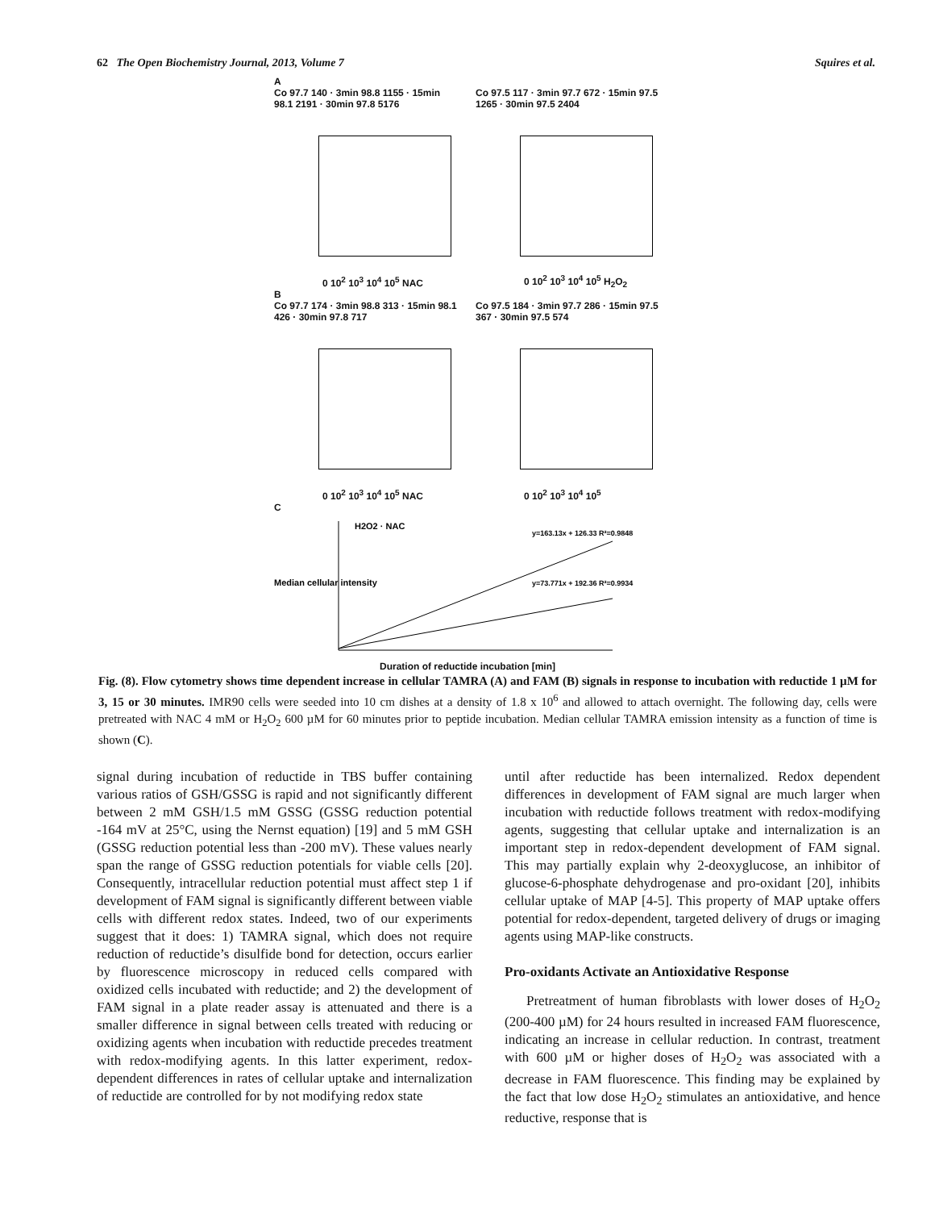62 The Open Biochemistry Journal, 2013, Volume 7 Squires et al.
A
Co 97.7 140 · 3min 98.8 1155 · 15min 98.1 2191 · 30min 97.8 5176
0 10<sup>2</sup> 10<sup>3</sup> 10<sup>4</sup> 10<sup>5</sup> NAC
Co 97.5 117 · 3min 97.7 672 · 15min 97.5 1265 · 30min 97.5 2404
0 10<sup>2</sup> 10<sup>3</sup> 10<sup>4</sup> 10<sup>5</sup> H<sub>2</sub>O<sub>2</sub>
B
Co 97.7 174 · 3min 98.8 313 · 15min 98.1 426 · 30min 97.8 717
0 10<sup>2</sup> 10<sup>3</sup> 10<sup>4</sup> 10<sup>5</sup> NAC
Co 97.5 184 · 3min 97.7 286 · 15min 97.5 367 · 30min 97.5 574
0 10<sup>2</sup> 10<sup>3</sup> 10<sup>4</sup> 10<sup>5</sup>
C
Median cellular intensity
H2O2 · NAC
y=163.13x + 126.33 R²=0.9848
y=73.771x + 192.36 R²=0.9934
Duration of reductide incubation [min]
Fig. (8). Flow cytometry shows time dependent increase in cellular TAMRA (A) and FAM (B) signals in response to incubation with reductide 1 µM for 3, 15 or 30 minutes. IMR90 cells were seeded into 10 cm dishes at a density of 1.8 x 10<sup>6</sup> and allowed to attach overnight. The following day, cells were pretreated with NAC 4 mM or H<sub>2</sub>O<sub>2</sub> 600 µM for 60 minutes prior to peptide incubation. Median cellular TAMRA emission intensity as a function of time is shown (C).
signal during incubation of reductide in TBS buffer containing various ratios of GSH/GSSG is rapid and not significantly different between 2 mM GSH/1.5 mM GSSG (GSSG reduction potential -164 mV at 25°C, using the Nernst equation) [19] and 5 mM GSH (GSSG reduction potential less than -200 mV). These values nearly span the range of GSSG reduction potentials for viable cells [20]. Consequently, intracellular reduction potential must affect step 1 if development of FAM signal is significantly different between viable cells with different redox states. Indeed, two of our experiments suggest that it does: 1) TAMRA signal, which does not require reduction of reductide’s disulfide bond for detection, occurs earlier by fluorescence microscopy in reduced cells compared with oxidized cells incubated with reductide; and 2) the development of FAM signal in a plate reader assay is attenuated and there is a smaller difference in signal between cells treated with reducing or oxidizing agents when incubation with reductide precedes treatment with redox-modifying agents. In this latter experiment, redox-dependent differences in rates of cellular uptake and internalization of reductide are controlled for by not modifying redox state
until after reductide has been internalized. Redox dependent differences in development of FAM signal are much larger when incubation with reductide follows treatment with redox-modifying agents, suggesting that cellular uptake and internalization is an important step in redox-dependent development of FAM signal. This may partially explain why 2-deoxyglucose, an inhibitor of glucose-6-phosphate dehydrogenase and pro-oxidant [20], inhibits cellular uptake of MAP [4-5]. This property of MAP uptake offers potential for redox-dependent, targeted delivery of drugs or imaging agents using MAP-like constructs.
Pro-oxidants Activate an Antioxidative Response
Pretreatment of human fibroblasts with lower doses of H<sub>2</sub>O<sub>2</sub> (200-400 µM) for 24 hours resulted in increased FAM fluorescence, indicating an increase in cellular reduction. In contrast, treatment with 600 µM or higher doses of H<sub>2</sub>O<sub>2</sub> was associated with a decrease in FAM fluorescence. This finding may be explained by the fact that low dose H<sub>2</sub>O<sub>2</sub> stimulates an antioxidative, and hence reductive, response that is